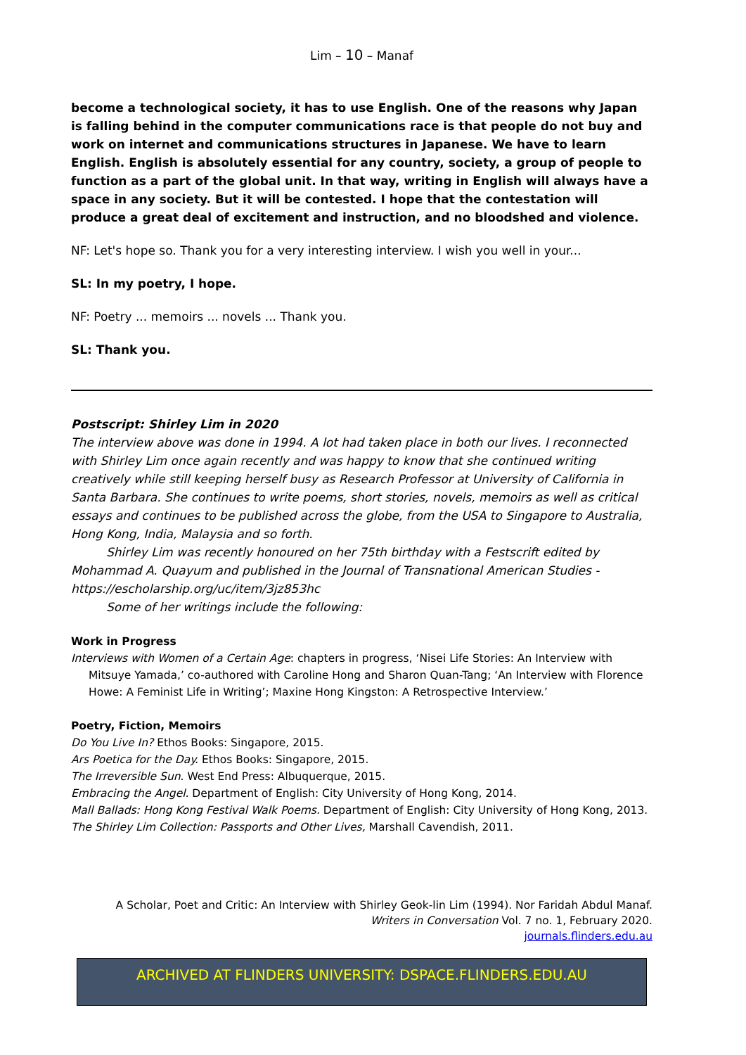Lim – 10 – Manaf
become a technological society, it has to use English. One of the reasons why Japan is falling behind in the computer communications race is that people do not buy and work on internet and communications structures in Japanese. We have to learn English. English is absolutely essential for any country, society, a group of people to function as a part of the global unit. In that way, writing in English will always have a space in any society. But it will be contested. I hope that the contestation will produce a great deal of excitement and instruction, and no bloodshed and violence.
NF: Let's hope so. Thank you for a very interesting interview. I wish you well in your...
SL: In my poetry, I hope.
NF: Poetry ... memoirs ... novels ... Thank you.
SL: Thank you.
Postscript: Shirley Lim in 2020
The interview above was done in 1994. A lot had taken place in both our lives. I reconnected with Shirley Lim once again recently and was happy to know that she continued writing creatively while still keeping herself busy as Research Professor at University of California in Santa Barbara. She continues to write poems, short stories, novels, memoirs as well as critical essays and continues to be published across the globe, from the USA to Singapore to Australia, Hong Kong, India, Malaysia and so forth.
Shirley Lim was recently honoured on her 75th birthday with a Festscrift edited by Mohammad A. Quayum and published in the Journal of Transnational American Studies - https://escholarship.org/uc/item/3jz853hc
Some of her writings include the following:
Work in Progress
Interviews with Women of a Certain Age: chapters in progress, ‘Nisei Life Stories: An Interview with Mitsuye Yamada,’ co-authored with Caroline Hong and Sharon Quan-Tang; ‘An Interview with Florence Howe: A Feminist Life in Writing’; Maxine Hong Kingston: A Retrospective Interview.’
Poetry, Fiction, Memoirs
Do You Live In? Ethos Books: Singapore, 2015.
Ars Poetica for the Day. Ethos Books: Singapore, 2015.
The Irreversible Sun. West End Press: Albuquerque, 2015.
Embracing the Angel. Department of English: City University of Hong Kong, 2014.
Mall Ballads: Hong Kong Festival Walk Poems. Department of English: City University of Hong Kong, 2013.
The Shirley Lim Collection: Passports and Other Lives, Marshall Cavendish, 2011.
A Scholar, Poet and Critic: An Interview with Shirley Geok-lin Lim (1994). Nor Faridah Abdul Manaf.
Writers in Conversation Vol. 7 no. 1, February 2020.
journals.flinders.edu.au
ARCHIVED AT FLINDERS UNIVERSITY: DSPACE.FLINDERS.EDU.AU